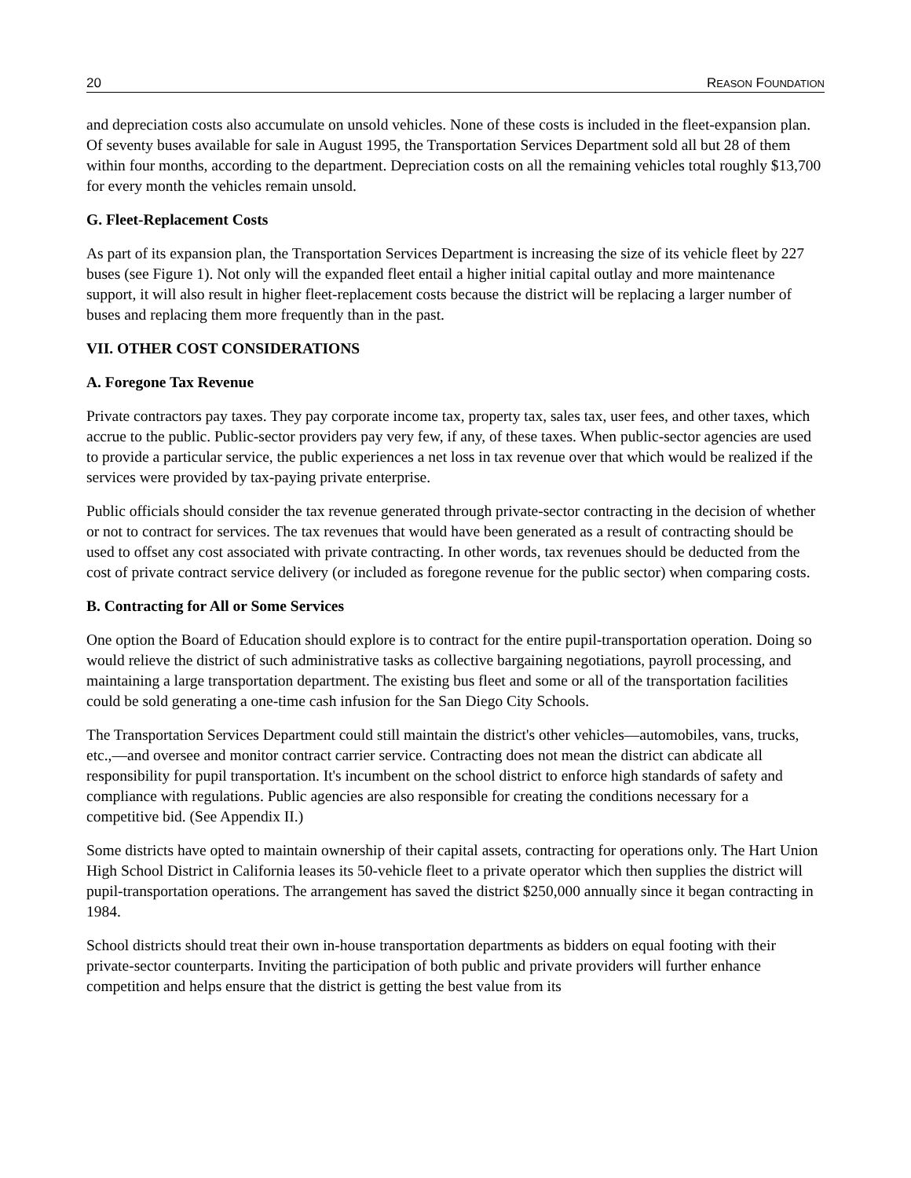20 REASON FOUNDATION
and depreciation costs also accumulate on unsold vehicles. None of these costs is included in the fleet-expansion plan. Of seventy buses available for sale in August 1995, the Transportation Services Department sold all but 28 of them within four months, according to the department. Depreciation costs on all the remaining vehicles total roughly $13,700 for every month the vehicles remain unsold.
G. Fleet-Replacement Costs
As part of its expansion plan, the Transportation Services Department is increasing the size of its vehicle fleet by 227 buses (see Figure 1). Not only will the expanded fleet entail a higher initial capital outlay and more maintenance support, it will also result in higher fleet-replacement costs because the district will be replacing a larger number of buses and replacing them more frequently than in the past.
VII. OTHER COST CONSIDERATIONS
A. Foregone Tax Revenue
Private contractors pay taxes. They pay corporate income tax, property tax, sales tax, user fees, and other taxes, which accrue to the public. Public-sector providers pay very few, if any, of these taxes. When public-sector agencies are used to provide a particular service, the public experiences a net loss in tax revenue over that which would be realized if the services were provided by tax-paying private enterprise.
Public officials should consider the tax revenue generated through private-sector contracting in the decision of whether or not to contract for services. The tax revenues that would have been generated as a result of contracting should be used to offset any cost associated with private contracting. In other words, tax revenues should be deducted from the cost of private contract service delivery (or included as foregone revenue for the public sector) when comparing costs.
B. Contracting for All or Some Services
One option the Board of Education should explore is to contract for the entire pupil-transportation operation. Doing so would relieve the district of such administrative tasks as collective bargaining negotiations, payroll processing, and maintaining a large transportation department. The existing bus fleet and some or all of the transportation facilities could be sold generating a one-time cash infusion for the San Diego City Schools.
The Transportation Services Department could still maintain the district's other vehicles—automobiles, vans, trucks, etc.,—and oversee and monitor contract carrier service. Contracting does not mean the district can abdicate all responsibility for pupil transportation. It's incumbent on the school district to enforce high standards of safety and compliance with regulations. Public agencies are also responsible for creating the conditions necessary for a competitive bid. (See Appendix II.)
Some districts have opted to maintain ownership of their capital assets, contracting for operations only. The Hart Union High School District in California leases its 50-vehicle fleet to a private operator which then supplies the district will pupil-transportation operations. The arrangement has saved the district $250,000 annually since it began contracting in 1984.
School districts should treat their own in-house transportation departments as bidders on equal footing with their private-sector counterparts. Inviting the participation of both public and private providers will further enhance competition and helps ensure that the district is getting the best value from its